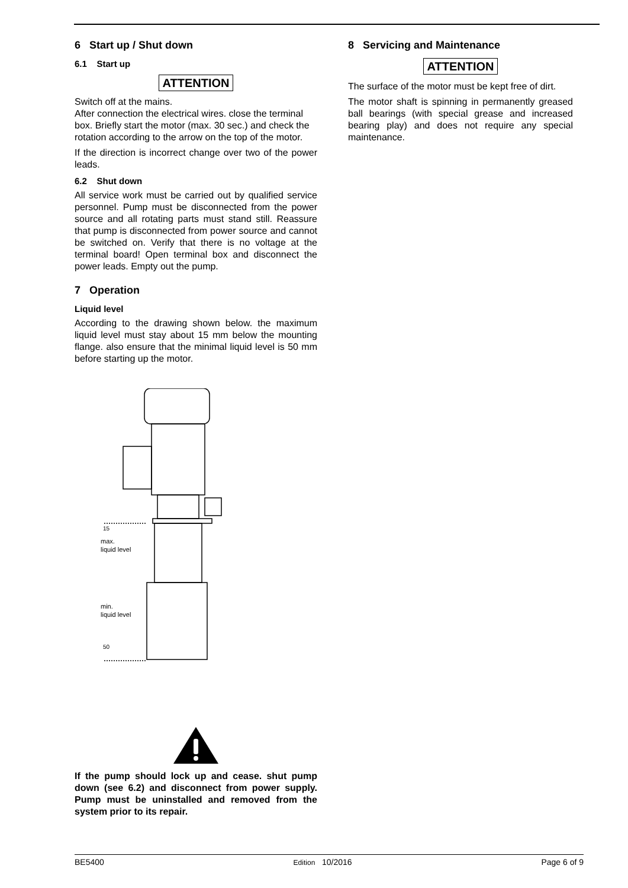6 Start up / Shut down
6.1 Start up
ATTENTION
Switch off at the mains.
After connection the electrical wires. close the terminal box. Briefly start the motor (max. 30 sec.) and check the rotation according to the arrow on the top of the motor.
If the direction is incorrect change over two of the power leads.
6.2 Shut down
All service work must be carried out by qualified service personnel. Pump must be disconnected from the power source and all rotating parts must stand still. Reassure that pump is disconnected from power source and cannot be switched on. Verify that there is no voltage at the terminal board! Open terminal box and disconnect the power leads. Empty out the pump.
7 Operation
Liquid level
According to the drawing shown below. the maximum liquid level must stay about 15 mm below the mounting flange. also ensure that the minimal liquid level is 50 mm before starting up the motor.
max.
liquid level
min.
liquid level
15
50
If the pump should lock up and cease. shut pump down (see 6.2) and disconnect from power supply. Pump must be uninstalled and removed from the system prior to its repair.
8 Servicing and Maintenance
ATTENTION
The surface of the motor must be kept free of dirt.
The motor shaft is spinning in permanently greased ball bearings (with special grease and increased bearing play) and does not require any special maintenance.
BE5400 Edition 10/2016 Page 6 of 9